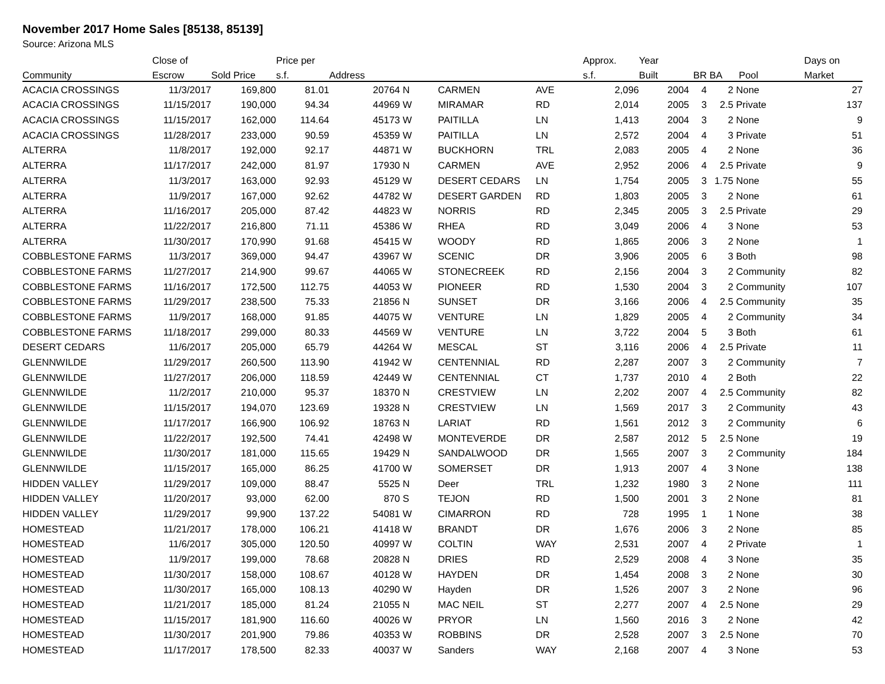November 2017 Home Sales [85138, 85139]
Source: Arizona MLS
| | Close of | | Price per | | | | | Approx. | Year | | | | Days on |
| --- | --- | --- | --- | --- | --- | --- | --- | --- | --- | --- | --- | --- | --- |
| Community | Escrow | Sold Price | s.f. | Address | | | | s.f. | Built | BR | BA | Pool | Market |
| ACACIA CROSSINGS | 11/3/2017 | 169,800 | 81.01 | 20764 | N | CARMEN | AVE | 2,096 | 2004 | 4 | 2 | None | 27 |
| ACACIA CROSSINGS | 11/15/2017 | 190,000 | 94.34 | 44969 | W | MIRAMAR | RD | 2,014 | 2005 | 3 | 2.5 | Private | 137 |
| ACACIA CROSSINGS | 11/15/2017 | 162,000 | 114.64 | 45173 | W | PAITILLA | LN | 1,413 | 2004 | 3 | 2 | None | 9 |
| ACACIA CROSSINGS | 11/28/2017 | 233,000 | 90.59 | 45359 | W | PAITILLA | LN | 2,572 | 2004 | 4 | 3 | Private | 51 |
| ALTERRA | 11/8/2017 | 192,000 | 92.17 | 44871 | W | BUCKHORN | TRL | 2,083 | 2005 | 4 | 2 | None | 36 |
| ALTERRA | 11/17/2017 | 242,000 | 81.97 | 17930 | N | CARMEN | AVE | 2,952 | 2006 | 4 | 2.5 | Private | 9 |
| ALTERRA | 11/3/2017 | 163,000 | 92.93 | 45129 | W | DESERT CEDARS | LN | 1,754 | 2005 | 3 | 1.75 | None | 55 |
| ALTERRA | 11/9/2017 | 167,000 | 92.62 | 44782 | W | DESERT GARDEN | RD | 1,803 | 2005 | 3 | 2 | None | 61 |
| ALTERRA | 11/16/2017 | 205,000 | 87.42 | 44823 | W | NORRIS | RD | 2,345 | 2005 | 3 | 2.5 | Private | 29 |
| ALTERRA | 11/22/2017 | 216,800 | 71.11 | 45386 | W | RHEA | RD | 3,049 | 2006 | 4 | 3 | None | 53 |
| ALTERRA | 11/30/2017 | 170,990 | 91.68 | 45415 | W | WOODY | RD | 1,865 | 2006 | 3 | 2 | None | 1 |
| COBBLESTONE FARMS | 11/3/2017 | 369,000 | 94.47 | 43967 | W | SCENIC | DR | 3,906 | 2005 | 6 | 3 | Both | 98 |
| COBBLESTONE FARMS | 11/27/2017 | 214,900 | 99.67 | 44065 | W | STONECREEK | RD | 2,156 | 2004 | 3 | 2 | Community | 82 |
| COBBLESTONE FARMS | 11/16/2017 | 172,500 | 112.75 | 44053 | W | PIONEER | RD | 1,530 | 2004 | 3 | 2 | Community | 107 |
| COBBLESTONE FARMS | 11/29/2017 | 238,500 | 75.33 | 21856 | N | SUNSET | DR | 3,166 | 2006 | 4 | 2.5 | Community | 35 |
| COBBLESTONE FARMS | 11/9/2017 | 168,000 | 91.85 | 44075 | W | VENTURE | LN | 1,829 | 2005 | 4 | 2 | Community | 34 |
| COBBLESTONE FARMS | 11/18/2017 | 299,000 | 80.33 | 44569 | W | VENTURE | LN | 3,722 | 2004 | 5 | 3 | Both | 61 |
| DESERT CEDARS | 11/6/2017 | 205,000 | 65.79 | 44264 | W | MESCAL | ST | 3,116 | 2006 | 4 | 2.5 | Private | 11 |
| GLENNWILDE | 11/29/2017 | 260,500 | 113.90 | 41942 | W | CENTENNIAL | RD | 2,287 | 2007 | 3 | 2 | Community | 7 |
| GLENNWILDE | 11/27/2017 | 206,000 | 118.59 | 42449 | W | CENTENNIAL | CT | 1,737 | 2010 | 4 | 2 | Both | 22 |
| GLENNWILDE | 11/2/2017 | 210,000 | 95.37 | 18370 | N | CRESTVIEW | LN | 2,202 | 2007 | 4 | 2.5 | Community | 82 |
| GLENNWILDE | 11/15/2017 | 194,070 | 123.69 | 19328 | N | CRESTVIEW | LN | 1,569 | 2017 | 3 | 2 | Community | 43 |
| GLENNWILDE | 11/17/2017 | 166,900 | 106.92 | 18763 | N | LARIAT | RD | 1,561 | 2012 | 3 | 2 | Community | 6 |
| GLENNWILDE | 11/22/2017 | 192,500 | 74.41 | 42498 | W | MONTEVERDE | DR | 2,587 | 2012 | 5 | 2.5 | None | 19 |
| GLENNWILDE | 11/30/2017 | 181,000 | 115.65 | 19429 | N | SANDALWOOD | DR | 1,565 | 2007 | 3 | 2 | Community | 184 |
| GLENNWILDE | 11/15/2017 | 165,000 | 86.25 | 41700 | W | SOMERSET | DR | 1,913 | 2007 | 4 | 3 | None | 138 |
| HIDDEN VALLEY | 11/29/2017 | 109,000 | 88.47 | 5525 | N | Deer | TRL | 1,232 | 1980 | 3 | 2 | None | 111 |
| HIDDEN VALLEY | 11/20/2017 | 93,000 | 62.00 | 870 | S | TEJON | RD | 1,500 | 2001 | 3 | 2 | None | 81 |
| HIDDEN VALLEY | 11/29/2017 | 99,900 | 137.22 | 54081 | W | CIMARRON | RD | 728 | 1995 | 1 | 1 | None | 38 |
| HOMESTEAD | 11/21/2017 | 178,000 | 106.21 | 41418 | W | BRANDT | DR | 1,676 | 2006 | 3 | 2 | None | 85 |
| HOMESTEAD | 11/6/2017 | 305,000 | 120.50 | 40997 | W | COLTIN | WAY | 2,531 | 2007 | 4 | 2 | Private | 1 |
| HOMESTEAD | 11/9/2017 | 199,000 | 78.68 | 20828 | N | DRIES | RD | 2,529 | 2008 | 4 | 3 | None | 35 |
| HOMESTEAD | 11/30/2017 | 158,000 | 108.67 | 40128 | W | HAYDEN | DR | 1,454 | 2008 | 3 | 2 | None | 30 |
| HOMESTEAD | 11/30/2017 | 165,000 | 108.13 | 40290 | W | Hayden | DR | 1,526 | 2007 | 3 | 2 | None | 96 |
| HOMESTEAD | 11/21/2017 | 185,000 | 81.24 | 21055 | N | MAC NEIL | ST | 2,277 | 2007 | 4 | 2.5 | None | 29 |
| HOMESTEAD | 11/15/2017 | 181,900 | 116.60 | 40026 | W | PRYOR | LN | 1,560 | 2016 | 3 | 2 | None | 42 |
| HOMESTEAD | 11/30/2017 | 201,900 | 79.86 | 40353 | W | ROBBINS | DR | 2,528 | 2007 | 3 | 2.5 | None | 70 |
| HOMESTEAD | 11/17/2017 | 178,500 | 82.33 | 40037 | W | Sanders | WAY | 2,168 | 2007 | 4 | 3 | None | 53 |